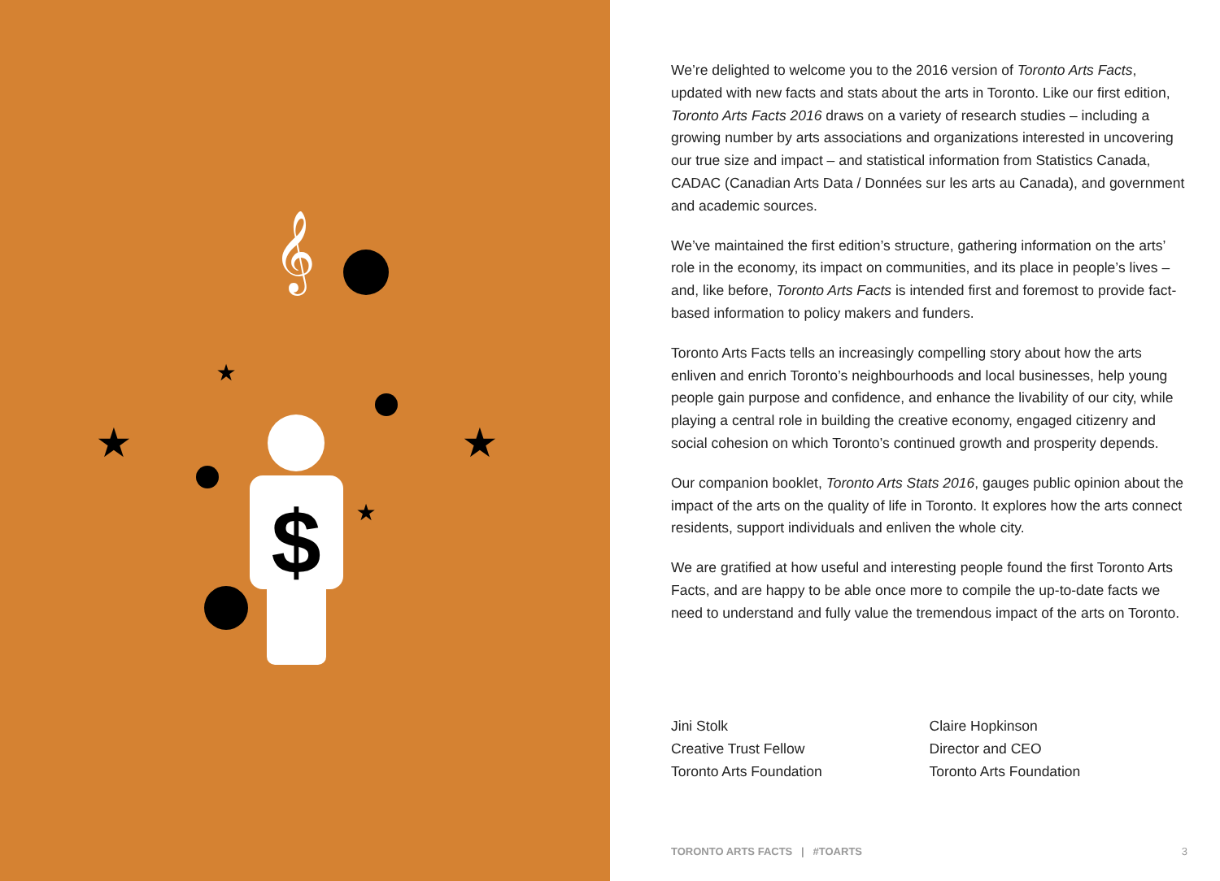$
★
★
★
★
𝄞
We’re delighted to welcome you to the 2016 version of Toronto Arts Facts, updated with new facts and stats about the arts in Toronto. Like our first edition, Toronto Arts Facts 2016 draws on a variety of research studies – including a growing number by arts associations and organizations interested in uncovering our true size and impact – and statistical information from Statistics Canada, CADAC (Canadian Arts Data / Données sur les arts au Canada), and government and academic sources.
We’ve maintained the first edition’s structure, gathering information on the arts’ role in the economy, its impact on communities, and its place in people’s lives – and, like before, Toronto Arts Facts is intended first and foremost to provide fact-based information to policy makers and funders.
Toronto Arts Facts tells an increasingly compelling story about how the arts enliven and enrich Toronto’s neighbourhoods and local businesses, help young people gain purpose and confidence, and enhance the livability of our city, while playing a central role in building the creative economy, engaged citizenry and social cohesion on which Toronto’s continued growth and prosperity depends.
Our companion booklet, Toronto Arts Stats 2016, gauges public opinion about the impact of the arts on the quality of life in Toronto. It explores how the arts connect residents, support individuals and enliven the whole city.
We are gratified at how useful and interesting people found the first Toronto Arts Facts, and are happy to be able once more to compile the up-to-date facts we need to understand and fully value the tremendous impact of the arts on Toronto.
Jini Stolk
Creative Trust Fellow
Toronto Arts Foundation
Claire Hopkinson
Director and CEO
Toronto Arts Foundation
TORONTO ARTS FACTS | #TOARTS 3